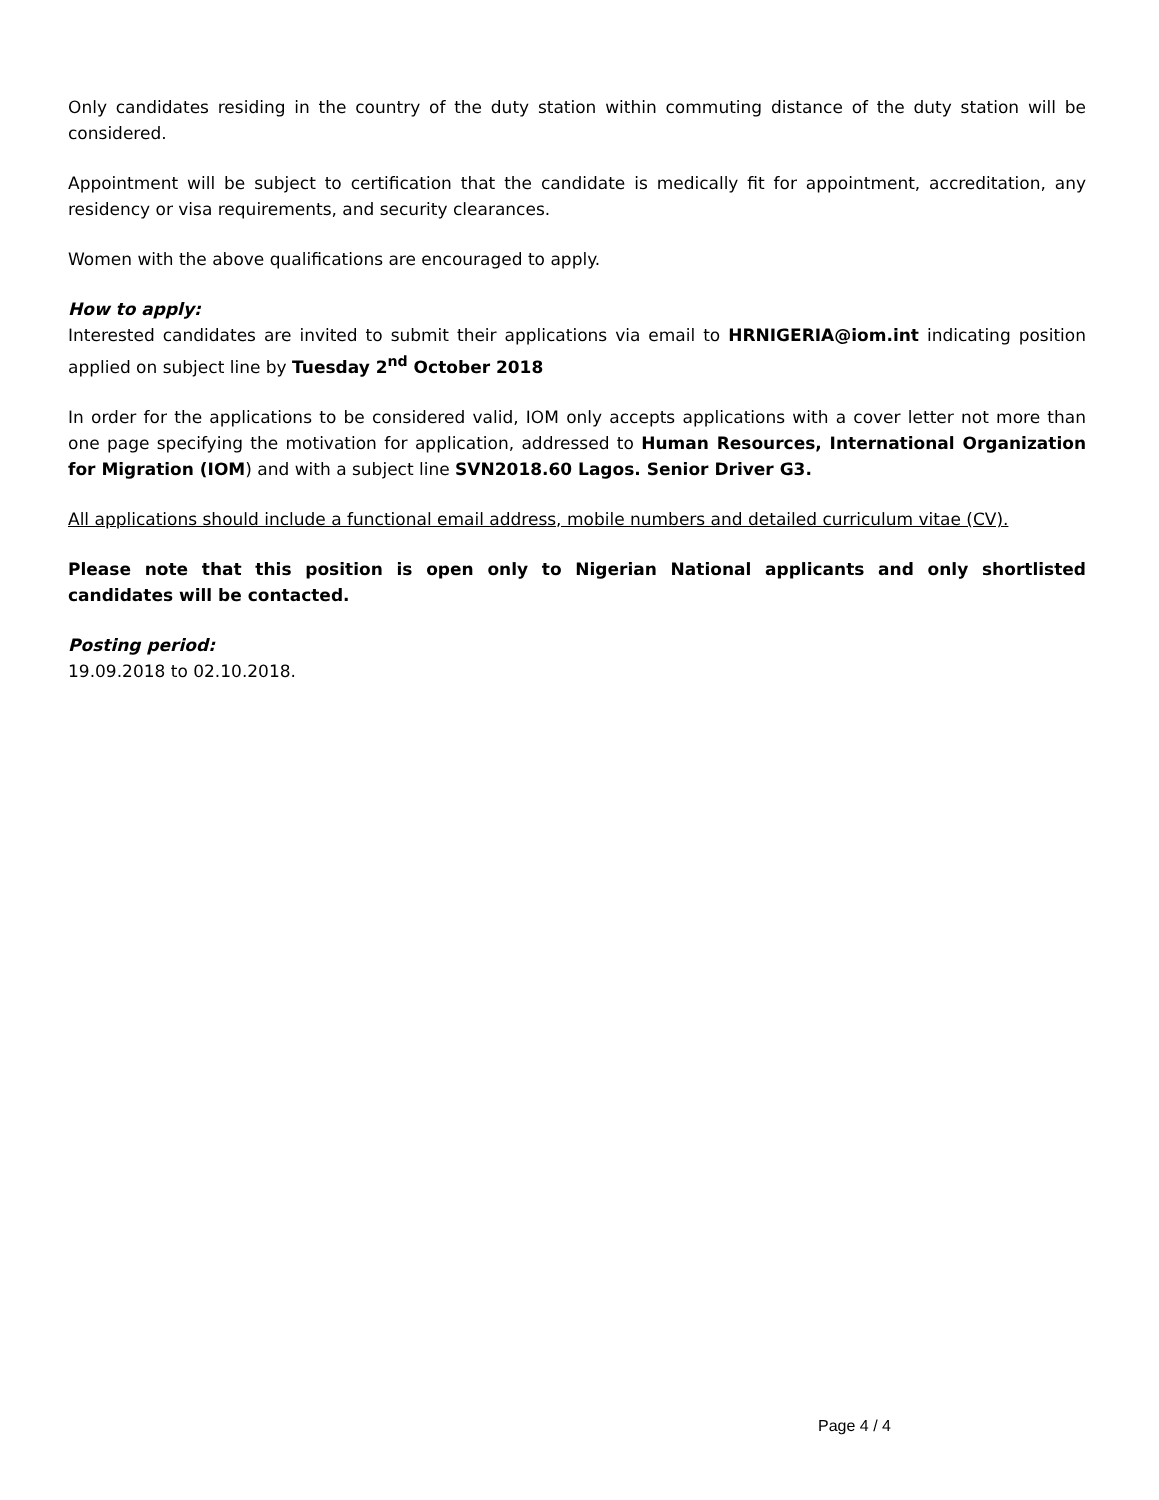Only candidates residing in the country of the duty station within commuting distance of the duty station will be considered.
Appointment will be subject to certification that the candidate is medically fit for appointment, accreditation, any residency or visa requirements, and security clearances.
Women with the above qualifications are encouraged to apply.
How to apply:
Interested candidates are invited to submit their applications via email to HRNIGERIA@iom.int indicating position applied on subject line by Tuesday 2<sup>nd</sup> October 2018
In order for the applications to be considered valid, IOM only accepts applications with a cover letter not more than one page specifying the motivation for application, addressed to Human Resources, International Organization for Migration (IOM) and with a subject line SVN2018.60 Lagos. Senior Driver G3.
All applications should include a functional email address, mobile numbers and detailed curriculum vitae (CV).
Please note that this position is open only to Nigerian National applicants and only shortlisted candidates will be contacted.
Posting period:
19.09.2018 to 02.10.2018.
Page 4 / 4